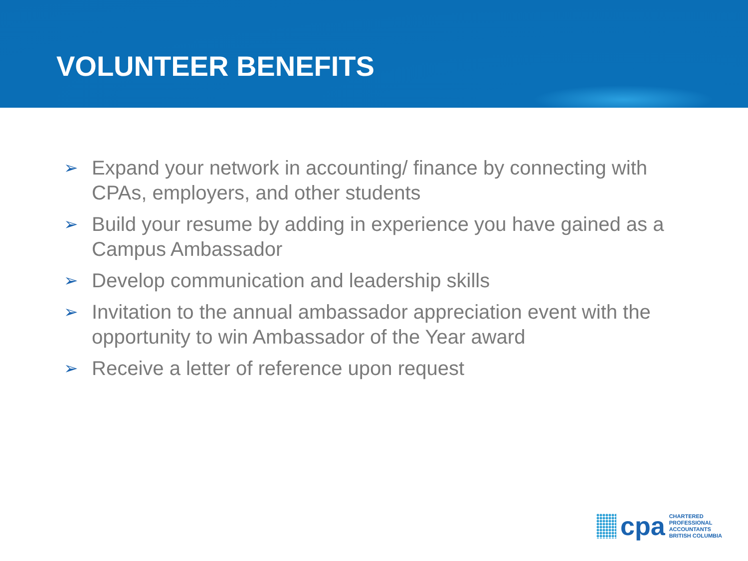VOLUNTEER BENEFITS
➢ Expand your network in accounting/ finance by connecting with CPAs, employers, and other students
➢ Build your resume by adding in experience you have gained as a Campus Ambassador
➢ Develop communication and leadership skills
➢ Invitation to the annual ambassador appreciation event with the opportunity to win Ambassador of the Year award
➢ Receive a letter of reference upon request
cpa
CHARTERED
PROFESSIONAL
ACCOUNTANTS
BRITISH COLUMBIA